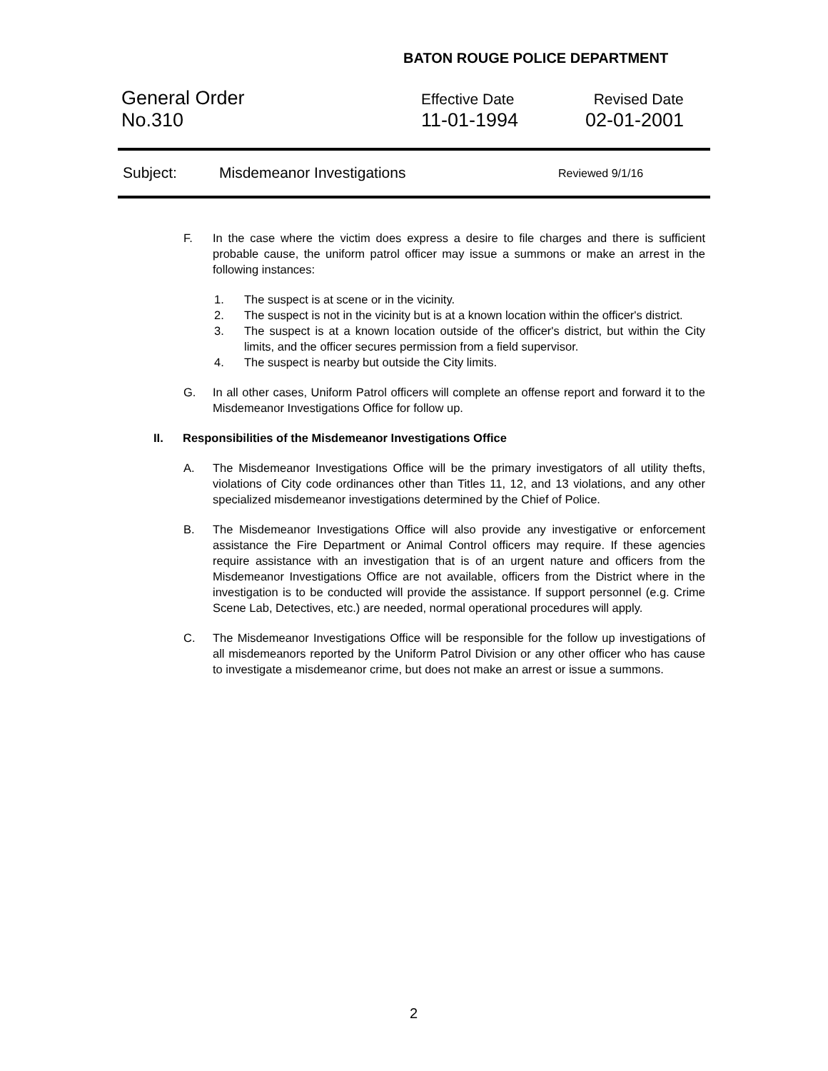BATON ROUGE POLICE DEPARTMENT
General Order
No.310
Effective Date
11-01-1994
Revised Date
02-01-2001
Subject: Misdemeanor Investigations Reviewed 9/1/16
F. In the case where the victim does express a desire to file charges and there is sufficient probable cause, the uniform patrol officer may issue a summons or make an arrest in the following instances:
1. The suspect is at scene or in the vicinity.
2. The suspect is not in the vicinity but is at a known location within the officer's district.
3. The suspect is at a known location outside of the officer's district, but within the City limits, and the officer secures permission from a field supervisor.
4. The suspect is nearby but outside the City limits.
G. In all other cases, Uniform Patrol officers will complete an offense report and forward it to the Misdemeanor Investigations Office for follow up.
II. Responsibilities of the Misdemeanor Investigations Office
A. The Misdemeanor Investigations Office will be the primary investigators of all utility thefts, violations of City code ordinances other than Titles 11, 12, and 13 violations, and any other specialized misdemeanor investigations determined by the Chief of Police.
B. The Misdemeanor Investigations Office will also provide any investigative or enforcement assistance the Fire Department or Animal Control officers may require. If these agencies require assistance with an investigation that is of an urgent nature and officers from the Misdemeanor Investigations Office are not available, officers from the District where in the investigation is to be conducted will provide the assistance. If support personnel (e.g. Crime Scene Lab, Detectives, etc.) are needed, normal operational procedures will apply.
C. The Misdemeanor Investigations Office will be responsible for the follow up investigations of all misdemeanors reported by the Uniform Patrol Division or any other officer who has cause to investigate a misdemeanor crime, but does not make an arrest or issue a summons.
2